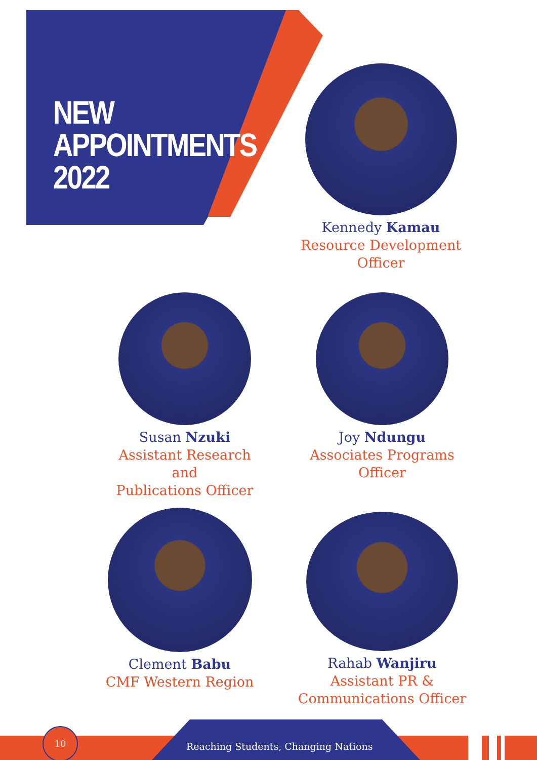NEW
APPOINTMENTS
2022
Kennedy Kamau
Resource Development
Officer
Susan Nzuki
Assistant Research and
Publications Officer
Joy Ndungu
Associates Programs Officer
Clement Babu
CMF Western Region
Rahab Wanjiru
Assistant PR &
Communications Officer
Reaching Students, Changing Nations
10